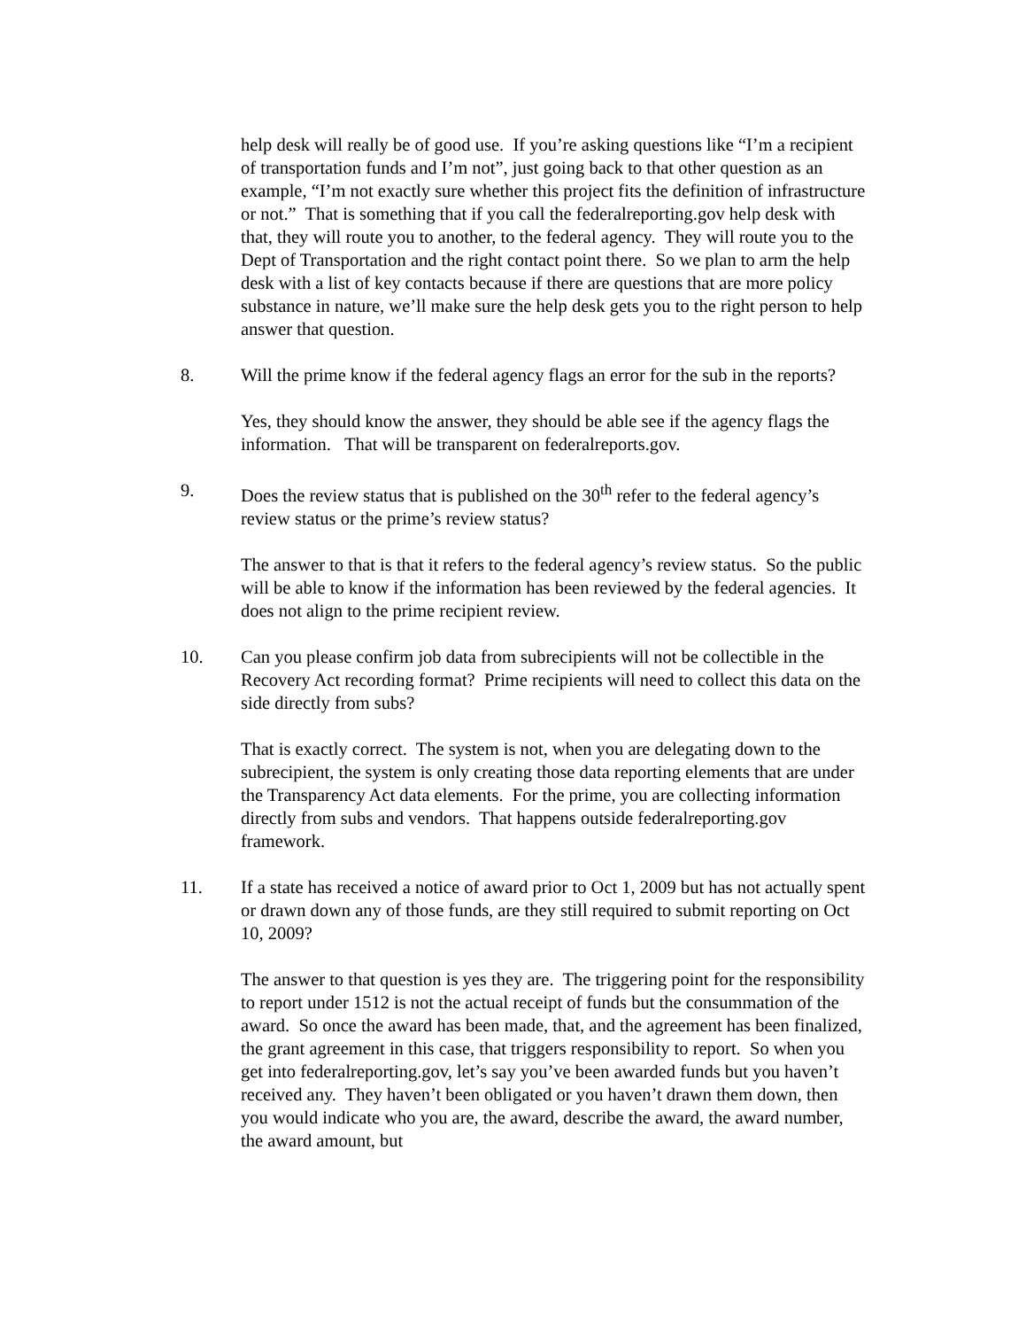help desk will really be of good use. If you’re asking questions like “I’m a recipient of transportation funds and I’m not”, just going back to that other question as an example, “I’m not exactly sure whether this project fits the definition of infrastructure or not.” That is something that if you call the federalreporting.gov help desk with that, they will route you to another, to the federal agency. They will route you to the Dept of Transportation and the right contact point there. So we plan to arm the help desk with a list of key contacts because if there are questions that are more policy substance in nature, we’ll make sure the help desk gets you to the right person to help answer that question.
8. Will the prime know if the federal agency flags an error for the sub in the reports?
Yes, they should know the answer, they should be able see if the agency flags the information. That will be transparent on federalreports.gov.
9. Does the review status that is published on the 30<sup>th</sup> refer to the federal agency’s review status or the prime’s review status?
The answer to that is that it refers to the federal agency’s review status. So the public will be able to know if the information has been reviewed by the federal agencies. It does not align to the prime recipient review.
10. Can you please confirm job data from subrecipients will not be collectible in the Recovery Act recording format? Prime recipients will need to collect this data on the side directly from subs?
That is exactly correct. The system is not, when you are delegating down to the subrecipient, the system is only creating those data reporting elements that are under the Transparency Act data elements. For the prime, you are collecting information directly from subs and vendors. That happens outside federalreporting.gov framework.
11. If a state has received a notice of award prior to Oct 1, 2009 but has not actually spent or drawn down any of those funds, are they still required to submit reporting on Oct 10, 2009?
The answer to that question is yes they are. The triggering point for the responsibility to report under 1512 is not the actual receipt of funds but the consummation of the award. So once the award has been made, that, and the agreement has been finalized, the grant agreement in this case, that triggers responsibility to report. So when you get into federalreporting.gov, let’s say you’ve been awarded funds but you haven’t received any. They haven’t been obligated or you haven’t drawn them down, then you would indicate who you are, the award, describe the award, the award number, the award amount, but